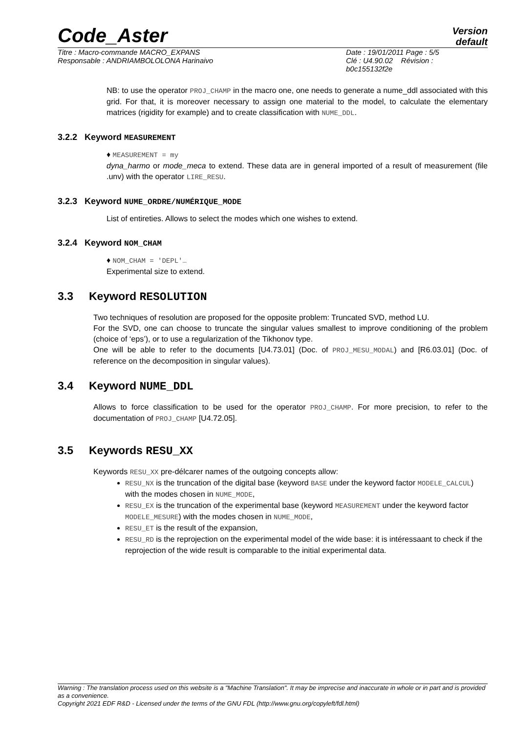Code_Aster
Version
default
Titre : Macro-commande MACRO_EXPANS
Responsable : ANDRIAMBOLOLONA Harinaivo
Date : 19/01/2011 Page : 5/5
Clé : U4.90.02 Révision :
b0c155132f2e
NB: to use the operator PROJ_CHAMP in the macro one, one needs to generate a nume_ddl associated with this grid. For that, it is moreover necessary to assign one material to the model, to calculate the elementary matrices (rigidity for example) and to create classification with NUME_DDL.
3.2.2 Keyword MEASUREMENT
♦ MEASUREMENT = my
dyna_harmo or mode_meca to extend. These data are in general imported of a result of measurement (file .unv) with the operator LIRE_RESU.
3.2.3 Keyword NUME_ORDRE/NUMÉRIQUE_MODE
List of entireties. Allows to select the modes which one wishes to extend.
3.2.4 Keyword NOM_CHAM
♦ NOM_CHAM = 'DEPL'…
Experimental size to extend.
3.3 Keyword RESOLUTION
Two techniques of resolution are proposed for the opposite problem: Truncated SVD, method LU.
For the SVD, one can choose to truncate the singular values smallest to improve conditioning of the problem (choice of ‘eps’), or to use a regularization of the Tikhonov type.
One will be able to refer to the documents [U4.73.01] (Doc. of PROJ_MESU_MODAL) and [R6.03.01] (Doc. of reference on the decomposition in singular values).
3.4 Keyword NUME_DDL
Allows to force classification to be used for the operator PROJ_CHAMP. For more precision, to refer to the documentation of PROJ_CHAMP [U4.72.05].
3.5 Keywords RESU_XX
Keywords RESU_XX pre-délcarer names of the outgoing concepts allow:
RESU_NX is the truncation of the digital base (keyword BASE under the keyword factor MODELE_CALCUL) with the modes chosen in NUME_MODE,
RESU_EX is the truncation of the experimental base (keyword MEASUREMENT under the keyword factor MODELE_MESURE) with the modes chosen in NUME_MODE,
RESU_ET is the result of the expansion,
RESU_RD is the reprojection on the experimental model of the wide base: it is intéressaant to check if the reprojection of the wide result is comparable to the initial experimental data.
Warning : The translation process used on this website is a "Machine Translation". It may be imprecise and inaccurate in whole or in part and is provided as a convenience.
Copyright 2021 EDF R&D - Licensed under the terms of the GNU FDL (http://www.gnu.org/copyleft/fdl.html)